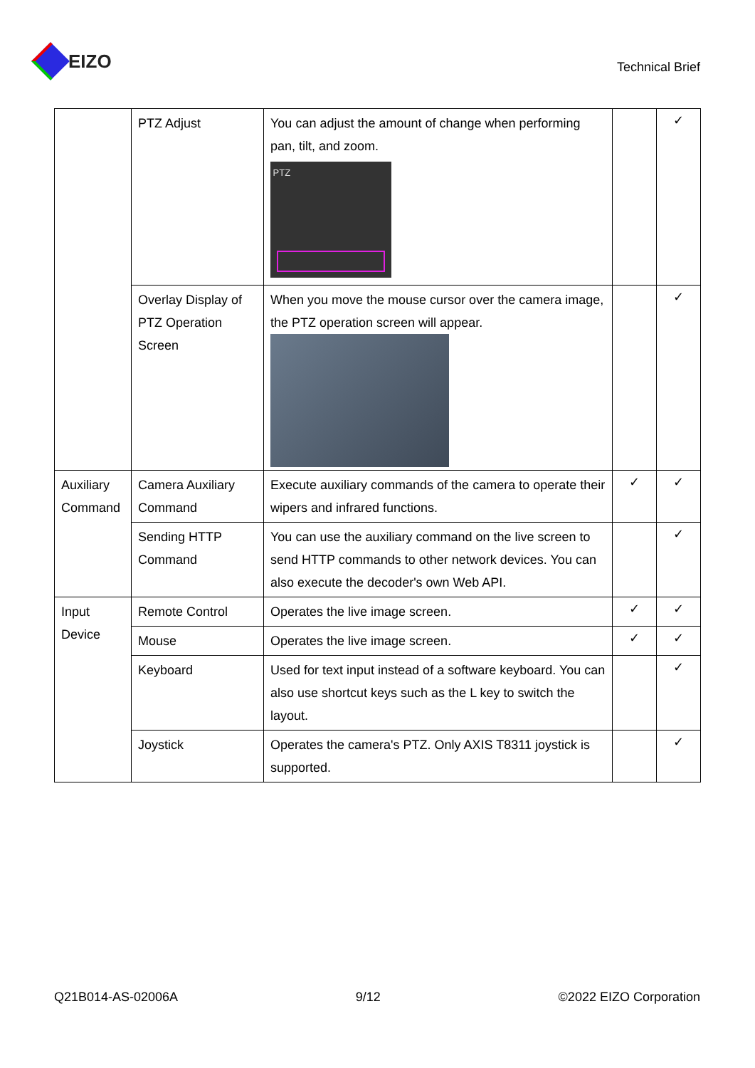EIZO
Technical Brief
| | PTZ Adjust | You can adjust the amount of change when performing pan, tilt, and zoom. PTZ | | ✓ |
| | Overlay Display of PTZ Operation Screen | When you move the mouse cursor over the camera image, the PTZ operation screen will appear. | | ✓ |
| Auxiliary Command | Camera Auxiliary Command | Execute auxiliary commands of the camera to operate their wipers and infrared functions. | ✓ | ✓ |
| | Sending HTTP Command | You can use the auxiliary command on the live screen to send HTTP commands to other network devices. You can also execute the decoder's own Web API. | | ✓ |
| Input Device | Remote Control | Operates the live image screen. | ✓ | ✓ |
| | Mouse | Operates the live image screen. | ✓ | ✓ |
| | Keyboard | Used for text input instead of a software keyboard. You can also use shortcut keys such as the L key to switch the layout. | | ✓ |
| | Joystick | Operates the camera's PTZ. Only AXIS T8311 joystick is supported. | | ✓ |
Q21B014-AS-02006A 9/12 ©2022 EIZO Corporation